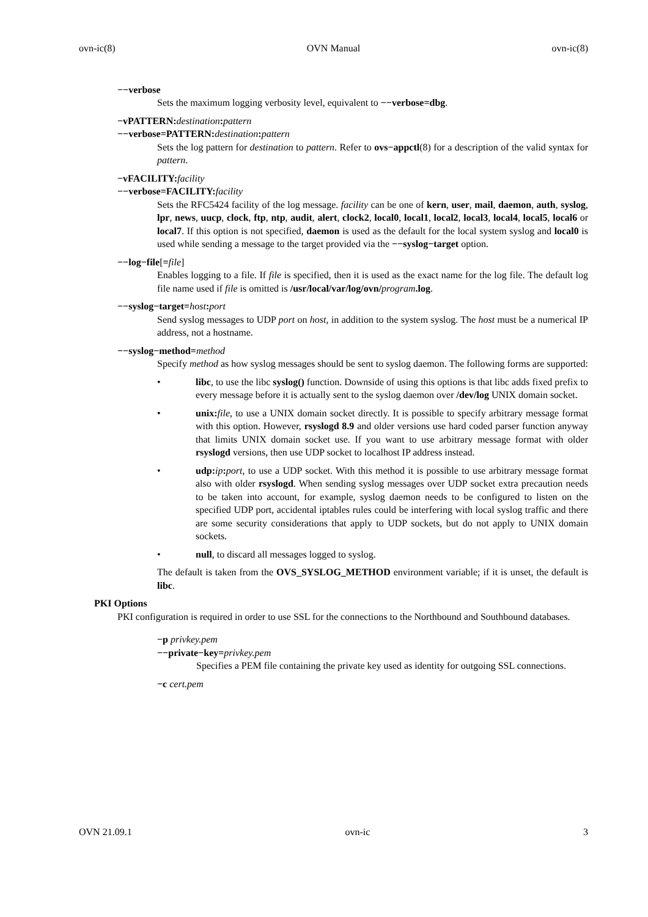ovn-ic(8) OVN Manual ovn-ic(8)
−−verbose
Sets the maximum logging verbosity level, equivalent to −−verbose=dbg.
−vPATTERN: destination: pattern
−−verbose=PATTERN: destination: pattern
Sets the log pattern for destination to pattern. Refer to ovs−appctl(8) for a description of the valid syntax for pattern.
−vFACILITY: facility
−−verbose=FACILITY: facility
Sets the RFC5424 facility of the log message. facility can be one of kern, user, mail, daemon, auth, syslog, lpr, news, uucp, clock, ftp, ntp, audit, alert, clock2, local0, local1, local2, local3, local4, local5, local6 or local7. If this option is not specified, daemon is used as the default for the local system syslog and local0 is used while sending a message to the target provided via the −−syslog−target option.
−−log−file[=file]
Enables logging to a file. If file is specified, then it is used as the exact name for the log file. The default log file name used if file is omitted is /usr/local/var/log/ovn/program.log.
−−syslog−target=host: port
Send syslog messages to UDP port on host, in addition to the system syslog. The host must be a numerical IP address, not a hostname.
−−syslog−method=method
Specify method as how syslog messages should be sent to syslog daemon. The following forms are supported:
• libc, to use the libc syslog() function. Downside of using this options is that libc adds fixed prefix to every message before it is actually sent to the syslog daemon over /dev/log UNIX domain socket.
• unix: file, to use a UNIX domain socket directly. It is possible to specify arbitrary message format with this option. However, rsyslogd 8.9 and older versions use hard coded parser function anyway that limits UNIX domain socket use. If you want to use arbitrary message format with older rsyslogd versions, then use UDP socket to localhost IP address instead.
• udp: ip: port, to use a UDP socket. With this method it is possible to use arbitrary message format also with older rsyslogd. When sending syslog messages over UDP socket extra precaution needs to be taken into account, for example, syslog daemon needs to be configured to listen on the specified UDP port, accidental iptables rules could be interfering with local syslog traffic and there are some security considerations that apply to UDP sockets, but do not apply to UNIX domain sockets.
• null, to discard all messages logged to syslog.
The default is taken from the OVS_SYSLOG_METHOD environment variable; if it is unset, the default is libc.
PKI Options
PKI configuration is required in order to use SSL for the connections to the Northbound and Southbound databases.
−p privkey.pem
−−private−key=privkey.pem
Specifies a PEM file containing the private key used as identity for outgoing SSL connections.
−c cert.pem
OVN 21.09.1 ovn-ic 3